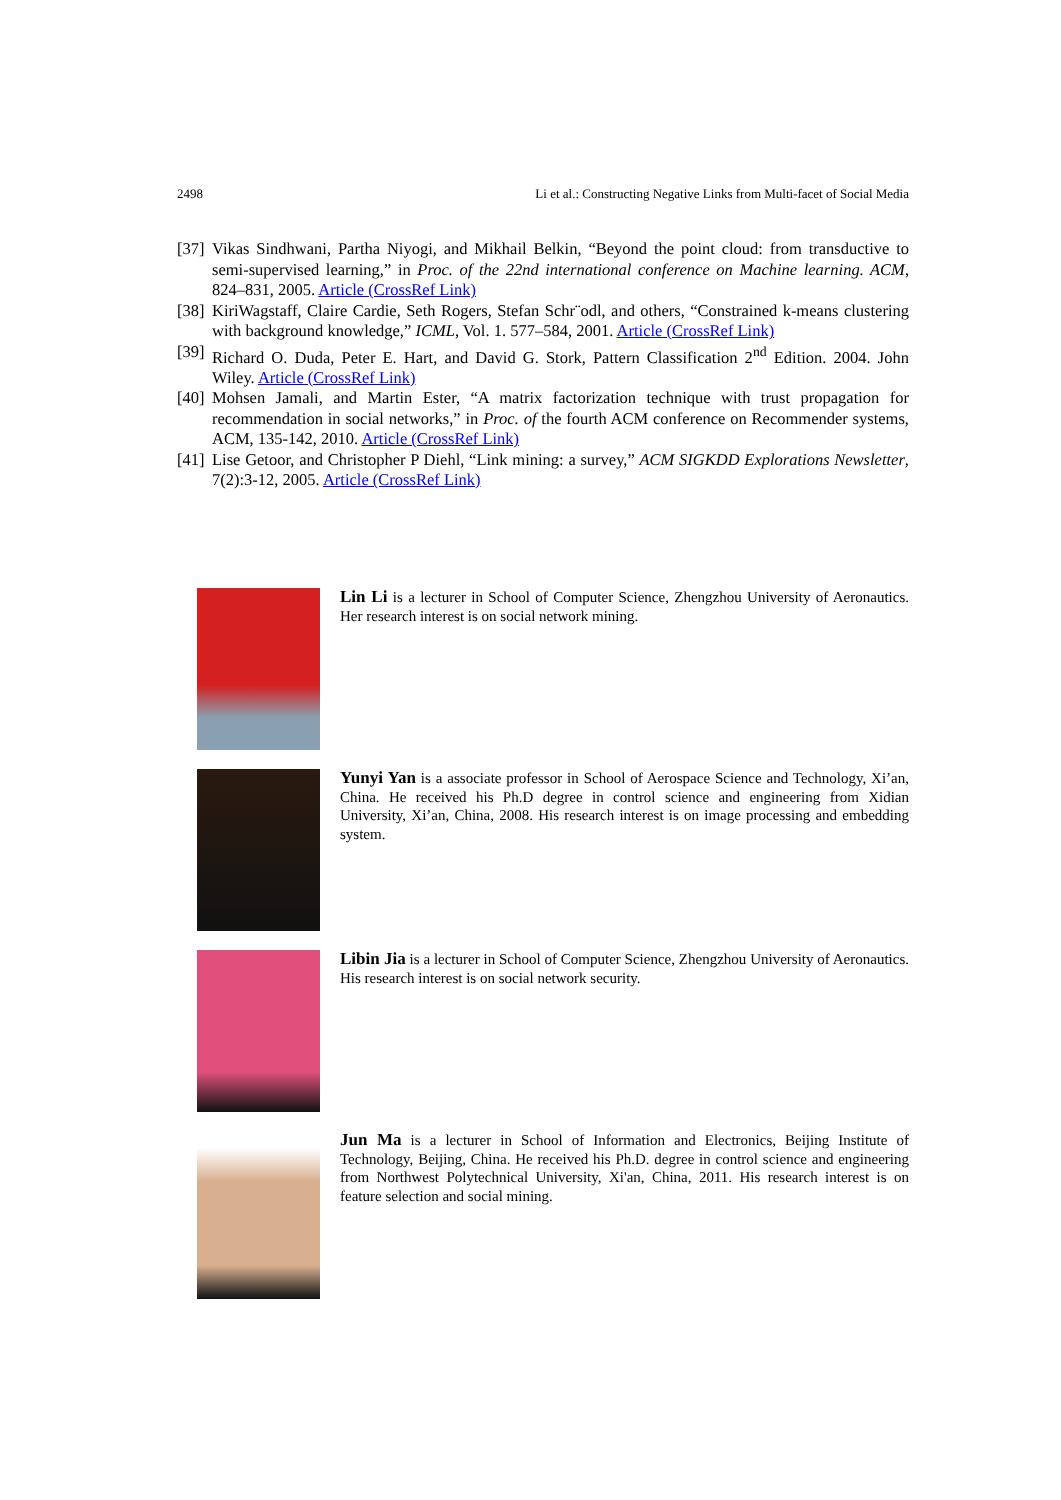2498 Li et al.: Constructing Negative Links from Multi-facet of Social Media
[37] Vikas Sindhwani, Partha Niyogi, and Mikhail Belkin, “Beyond the point cloud: from transductive to semi-supervised learning,” in Proc. of the 22nd international conference on Machine learning. ACM, 824–831, 2005. Article (CrossRef Link)
[38] KiriWagstaff, Claire Cardie, Seth Rogers, Stefan Schr¨odl, and others, “Constrained k-means clustering with background knowledge,” ICML, Vol. 1. 577–584, 2001. Article (CrossRef Link)
[39] Richard O. Duda, Peter E. Hart, and David G. Stork, Pattern Classification 2<sup>nd</sup> Edition. 2004. John Wiley. Article (CrossRef Link)
[40] Mohsen Jamali, and Martin Ester, “A matrix factorization technique with trust propagation for recommendation in social networks,” in Proc. of the fourth ACM conference on Recommender systems, ACM, 135-142, 2010. Article (CrossRef Link)
[41] Lise Getoor, and Christopher P Diehl, “Link mining: a survey,” ACM SIGKDD Explorations Newsletter, 7(2):3-12, 2005. Article (CrossRef Link)
Lin Li is a lecturer in School of Computer Science, Zhengzhou University of Aeronautics. Her research interest is on social network mining.
Yunyi Yan is a associate professor in School of Aerospace Science and Technology, Xi’an, China. He received his Ph.D degree in control science and engineering from Xidian University, Xi’an, China, 2008. His research interest is on image processing and embedding system.
Libin Jia is a lecturer in School of Computer Science, Zhengzhou University of Aeronautics. His research interest is on social network security.
Jun Ma is a lecturer in School of Information and Electronics, Beijing Institute of Technology, Beijing, China. He received his Ph.D. degree in control science and engineering from Northwest Polytechnical University, Xi'an, China, 2011. His research interest is on feature selection and social mining.